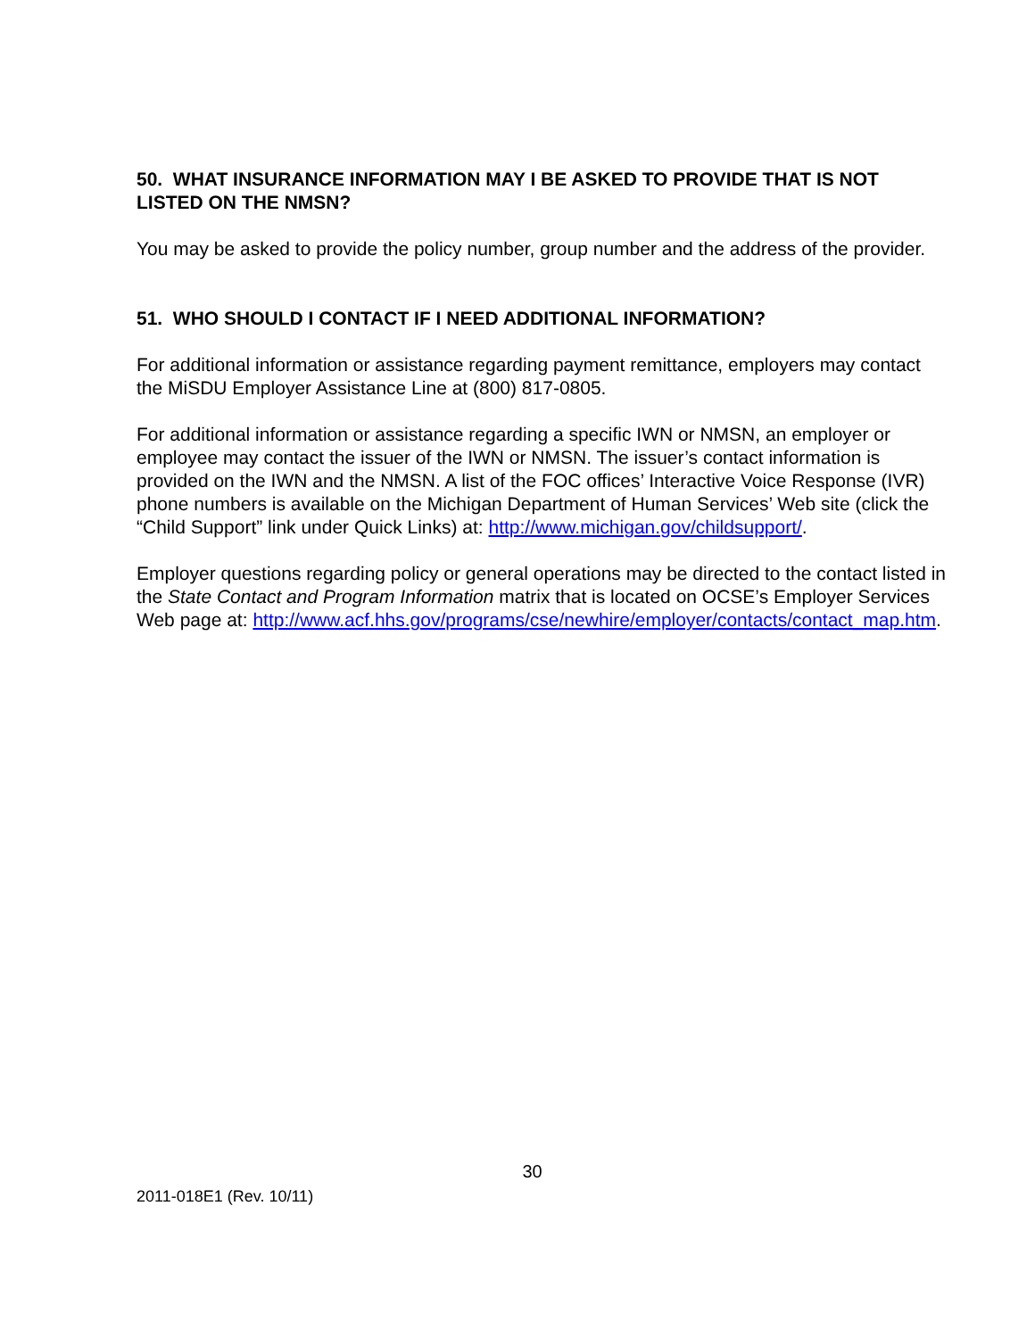50. WHAT INSURANCE INFORMATION MAY I BE ASKED TO PROVIDE THAT IS NOT LISTED ON THE NMSN?
You may be asked to provide the policy number, group number and the address of the provider.
51. WHO SHOULD I CONTACT IF I NEED ADDITIONAL INFORMATION?
For additional information or assistance regarding payment remittance, employers may contact the MiSDU Employer Assistance Line at (800) 817-0805.
For additional information or assistance regarding a specific IWN or NMSN, an employer or employee may contact the issuer of the IWN or NMSN. The issuer’s contact information is provided on the IWN and the NMSN. A list of the FOC offices’ Interactive Voice Response (IVR) phone numbers is available on the Michigan Department of Human Services’ Web site (click the “Child Support” link under Quick Links) at: http://www.michigan.gov/childsupport/.
Employer questions regarding policy or general operations may be directed to the contact listed in the State Contact and Program Information matrix that is located on OCSE’s Employer Services Web page at: http://www.acf.hhs.gov/programs/cse/newhire/employer/contacts/contact_map.htm.
30
2011-018E1 (Rev. 10/11)